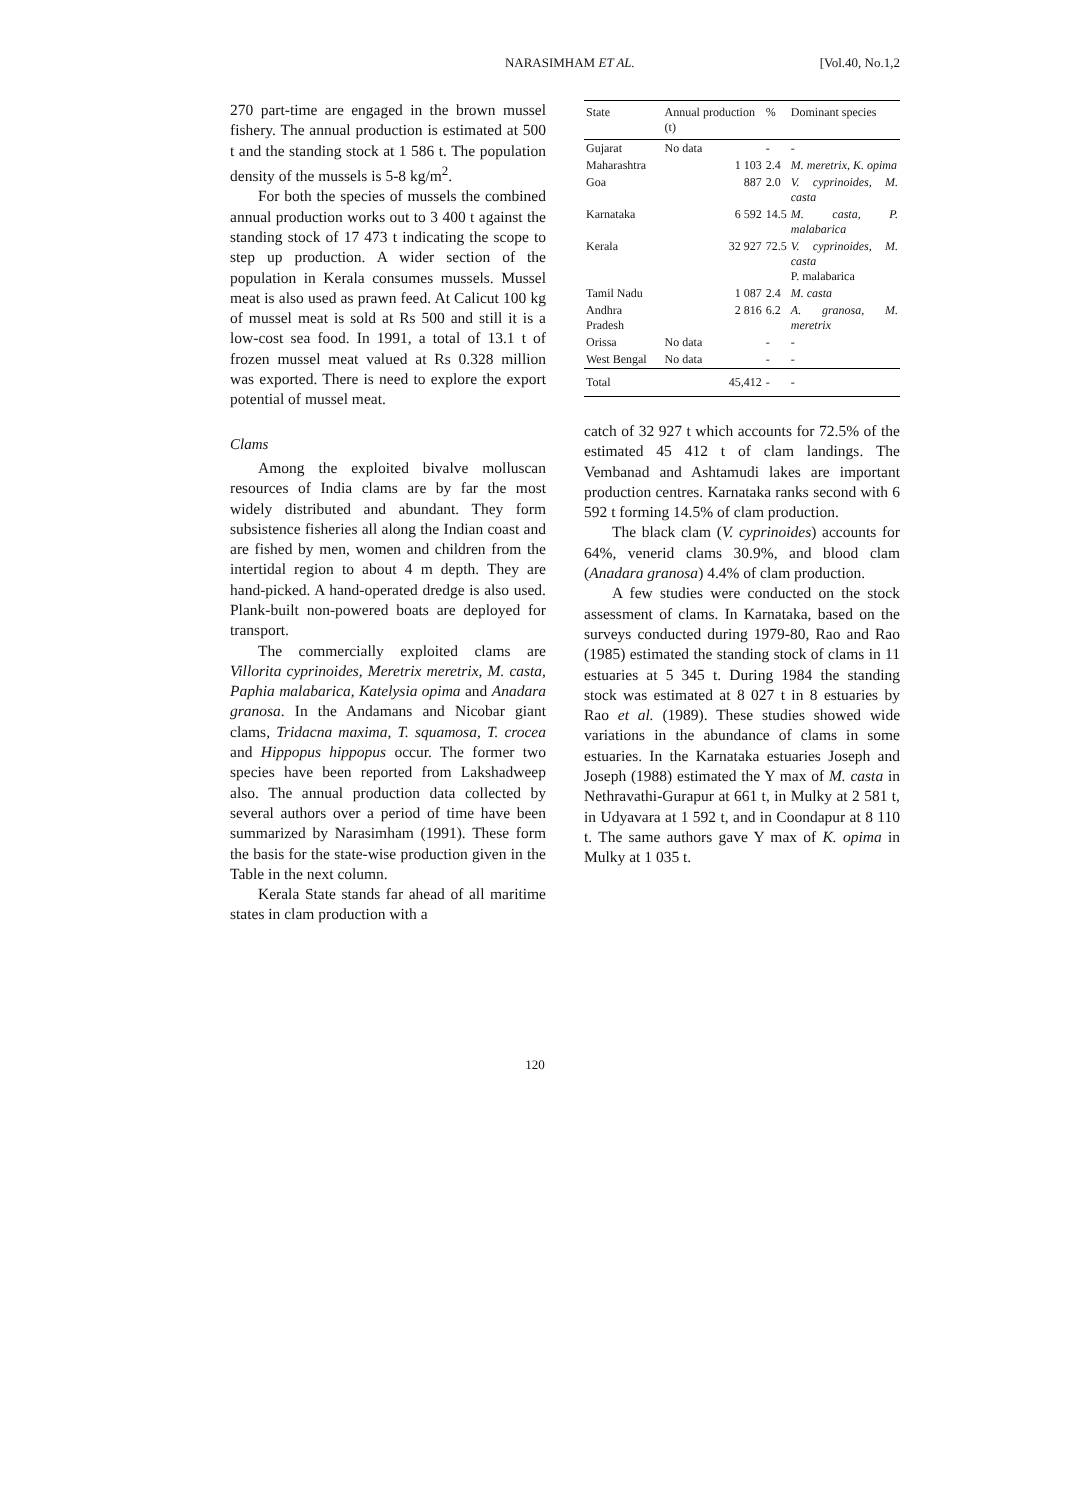NARASIMHAM ET AL. [Vol.40, No.1,2
270 part-time are engaged in the brown mussel fishery. The annual production is estimated at 500 t and the standing stock at 1 586 t. The population density of the mussels is 5-8 kg/m<sup>2</sup>.
For both the species of mussels the combined annual production works out to 3 400 t against the standing stock of 17 473 t indicating the scope to step up production. A wider section of the population in Kerala consumes mussels. Mussel meat is also used as prawn feed. At Calicut 100 kg of mussel meat is sold at Rs 500 and still it is a low-cost sea food. In 1991, a total of 13.1 t of frozen mussel meat valued at Rs 0.328 million was exported. There is need to explore the export potential of mussel meat.
Clams
Among the exploited bivalve molluscan resources of India clams are by far the most widely distributed and abundant. They form subsistence fisheries all along the Indian coast and are fished by men, women and children from the intertidal region to about 4 m depth. They are hand-picked. A hand-operated dredge is also used. Plank-built non-powered boats are deployed for transport.
The commercially exploited clams are Villorita cyprinoides, Meretrix meretrix, M. casta, Paphia malabarica, Katelysia opima and Anadara granosa. In the Andamans and Nicobar giant clams, Tridacna maxima, T. squamosa, T. crocea and Hippopus hippopus occur. The former two species have been reported from Lakshadweep also. The annual production data collected by several authors over a period of time have been summarized by Narasimham (1991). These form the basis for the state-wise production given in the Table in the next column.
Kerala State stands far ahead of all maritime states in clam production with a
| State | Annual production (t) | % | Dominant species |
| --- | --- | --- | --- |
| Gujarat | No data | - | - |
| Maharashtra | 1 103 | 2.4 | M. meretrix, K. opima |
| Goa | 887 | 2.0 | V. cyprinoides, M. casta |
| Karnataka | 6 592 | 14.5 | M. casta, P. malabarica |
| Kerala | 32 927 | 72.5 | V. cyprinoides, M. casta P. malabarica |
| Tamil Nadu | 1 087 | 2.4 | M. casta |
| Andhra Pradesh | 2 816 | 6.2 | A. granosa, M. meretrix |
| Orissa | No data | - | - |
| West Bengal | No data | - | - |
| Total | 45,412 | - | - |
catch of 32 927 t which accounts for 72.5% of the estimated 45 412 t of clam landings. The Vembanad and Ashtamudi lakes are important production centres. Karnataka ranks second with 6 592 t forming 14.5% of clam production.
The black clam (V. cyprinoides) accounts for 64%, venerid clams 30.9%, and blood clam (Anadara granosa) 4.4% of clam production.
A few studies were conducted on the stock assessment of clams. In Karnataka, based on the surveys conducted during 1979-80, Rao and Rao (1985) estimated the standing stock of clams in 11 estuaries at 5 345 t. During 1984 the standing stock was estimated at 8 027 t in 8 estuaries by Rao et al. (1989). These studies showed wide variations in the abundance of clams in some estuaries. In the Karnataka estuaries Joseph and Joseph (1988) estimated the Y max of M. casta in Nethravathi-Gurapur at 661 t, in Mulky at 2 581 t, in Udyavara at 1 592 t, and in Coondapur at 8 110 t. The same authors gave Y max of K. opima in Mulky at 1 035 t.
120